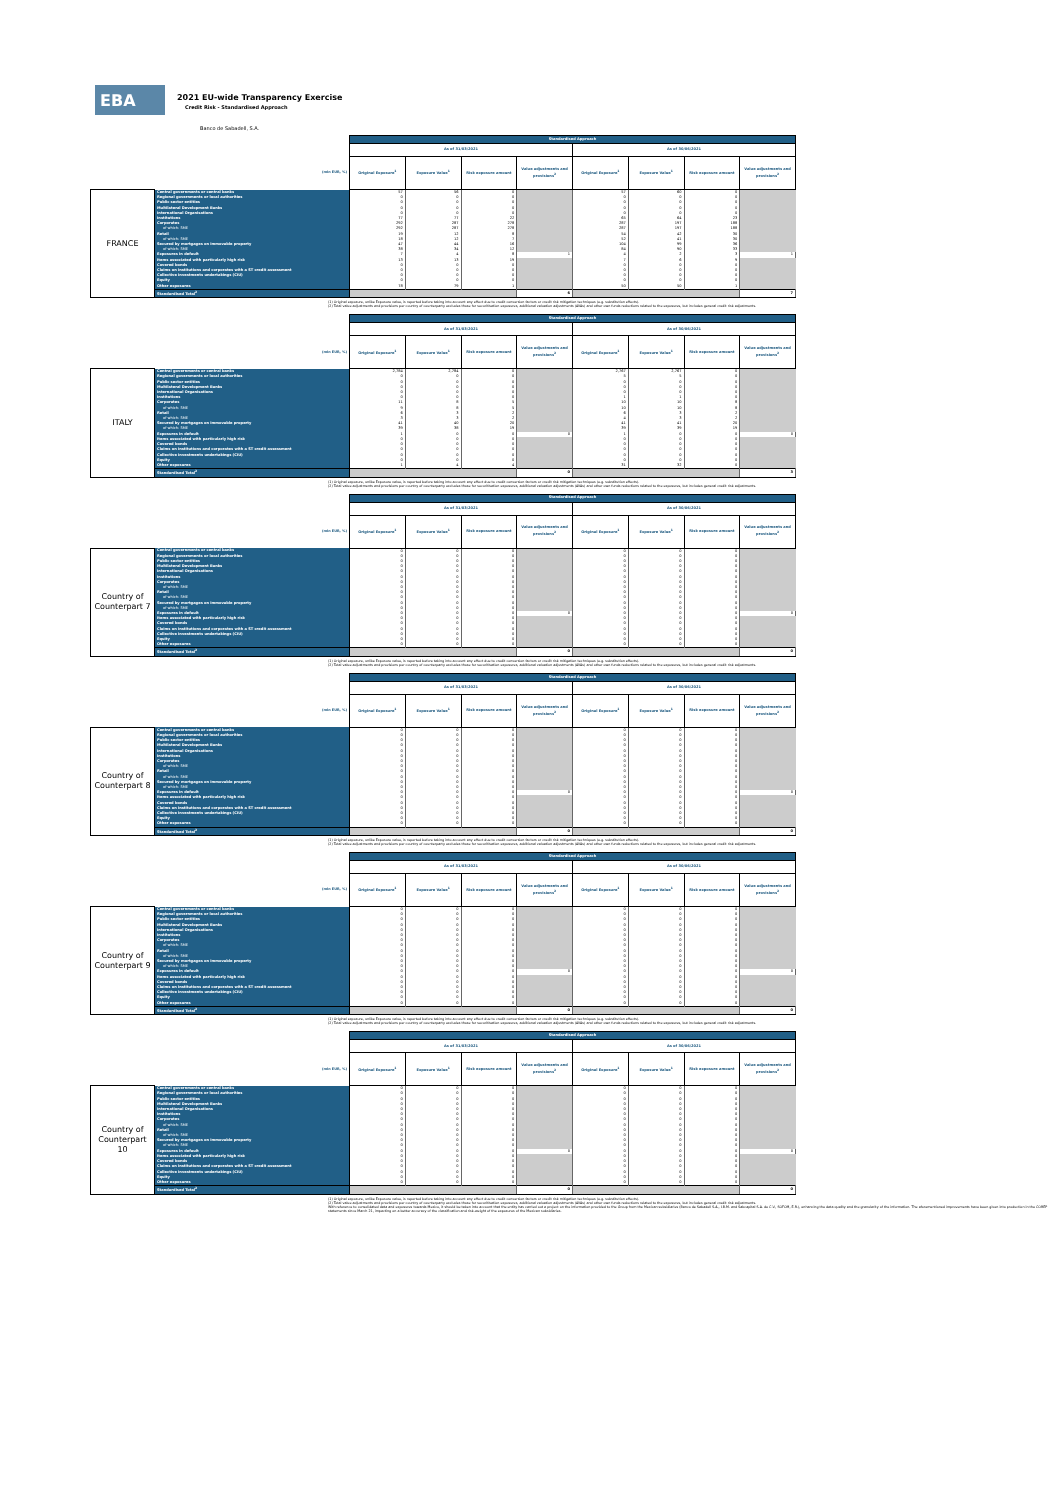EBA
2021 EU-wide Transparency Exercise
Credit Risk - Standardised Approach
Banco de Sabadell, S.A.
| | | Standardised Approach | | | | | | | |
| --- | --- | --- | --- | --- | --- | --- | --- | --- | --- |
| | | As of 31/03/2021 | | | | As of 30/06/2021 | | | |
| (mln EUR, %) | | Original Exposure<sup>1</sup> | Exposure Value<sup>1</sup> | Risk exposure amount | Value adjustments and provisions<sup>2</sup> | Original Exposure<sup>1</sup> | Exposure Value<sup>1</sup> | Risk exposure amount | Value adjustments and provisions<sup>2</sup> |
| FRANCE | Central governments or central banks | 57 | 56 | 0 | | 57 | 60 | 0 | |
| | Regional governments or local authorities | 0 | 0 | 0 | | 0 | 0 | 0 | |
| | Public sector entities | 0 | 0 | 0 | | 0 | 0 | 0 | |
| | Multilateral Development Banks | 0 | 0 | 0 | | 0 | 0 | 0 | |
| | International Organisations | 0 | 0 | 0 | | 0 | 0 | 0 | |
| | Institutions | 77 | 77 | 22 | | 65 | 64 | 23 | |
| | Corporates | 292 | 287 | 278 | | 287 | 197 | 188 | |
| | of which: SME | 292 | 287 | 278 | | 287 | 197 | 188 | |
| | Retail | 19 | 12 | 8 | | 54 | 42 | 30 | |
| | of which: SME | 18 | 12 | 7 | | 52 | 41 | 30 | |
| | Secured by mortgages on immovable property | 47 | 44 | 16 | | 104 | 99 | 36 | |
| | of which: SME | 38 | 34 | 12 | | 84 | 90 | 33 | |
| | Exposures in default | 7 | 4 | 8 | 1 | 4 | 2 | 3 | 1 |
| | Items associated with particularly high risk | 13 | 13 | 19 | | 7 | 6 | 9 | |
| | Covered bonds | 0 | 0 | 0 | | 0 | 0 | 0 | |
| | Claims on institutions and corporates with a ST credit assessment | 0 | 0 | 0 | | 0 | 0 | 0 | |
| | Collective investments undertakings (CIU) | 0 | 0 | 0 | | 0 | 0 | 0 | |
| | Equity | 0 | 0 | 0 | | 0 | 0 | 0 | |
| | Other exposures | 78 | 79 | 1 | | 50 | 50 | 1 | |
| | Standardised Total<sup>2</sup> | | | | 6 | | | | 7 |
(1) Original exposure, unlike Exposure value, is reported before taking into account any effect due to credit conversion factors or credit risk mitigation techniques (e.g. substitution effects).
(2) Total value adjustments and provisions per country of counterparty excludes those for securitisation exposures, additional valuation adjustments (AVAs) and other own funds reductions related to the exposures, but includes general credit risk adjustments.
| | | Standardised Approach | | | | | | | |
| --- | --- | --- | --- | --- | --- | --- | --- | --- | --- |
| | | As of 31/03/2021 | | | | As of 30/06/2021 | | | |
| (mln EUR, %) | | Original Exposure<sup>1</sup> | Exposure Value<sup>1</sup> | Risk exposure amount | Value adjustments and provisions<sup>2</sup> | Original Exposure<sup>1</sup> | Exposure Value<sup>1</sup> | Risk exposure amount | Value adjustments and provisions<sup>2</sup> |
| ITALY | Central governments or central banks | 2,784 | 2,784 | 0 | | 2,767 | 2,767 | 0 | |
| | Regional governments or local authorities | 0 | 0 | 0 | | 5 | 5 | 0 | |
| | Public sector entities | 0 | 0 | 0 | | 0 | 0 | 0 | |
| | Multilateral Development Banks | 0 | 0 | 0 | | 0 | 0 | 0 | |
| | International Organisations | 0 | 0 | 0 | | 0 | 0 | 0 | |
| | Institutions | 0 | 0 | 0 | | 1 | 1 | 0 | |
| | Corporates | 11 | 8 | 5 | | 10 | 10 | 8 | |
| | of which: SME | 9 | 8 | 5 | | 10 | 10 | 8 | |
| | Retail | 6 | 3 | 2 | | 6 | 3 | 2 | |
| | of which: SME | 3 | 3 | 2 | | 4 | 3 | 2 | |
| | Secured by mortgages on immovable property | 41 | 40 | 20 | | 41 | 41 | 20 | |
| | of which: SME | 39 | 38 | 19 | | 39 | 39 | 19 | |
| | Exposures in default | 1 | 0 | 0 | 0 | 1 | 0 | 0 | 0 |
| | Items associated with particularly high risk | 0 | 0 | 0 | | 0 | 0 | 0 | |
| | Covered bonds | 0 | 0 | 0 | | 0 | 0 | 0 | |
| | Claims on institutions and corporates with a ST credit assessment | 0 | 0 | 0 | | 0 | 0 | 0 | |
| | Collective investments undertakings (CIU) | 0 | 0 | 0 | | 0 | 0 | 0 | |
| | Equity | 0 | 0 | 0 | | 0 | 0 | 0 | |
| | Other exposures | 1 | 4 | 4 | | 31 | 32 | 0 | |
| | Standardised Total<sup>2</sup> | | | | 0 | | | | 3 |
(1) Original exposure, unlike Exposure value, is reported before taking into account any effect due to credit conversion factors or credit risk mitigation techniques (e.g. substitution effects).
(2) Total value adjustments and provisions per country of counterparty excludes those for securitisation exposures, additional valuation adjustments (AVAs) and other own funds reductions related to the exposures, but includes general credit risk adjustments.
| | | Standardised Approach | | | | | | | |
| --- | --- | --- | --- | --- | --- | --- | --- | --- | --- |
| | | As of 31/03/2021 | | | | As of 30/06/2021 | | | |
| (mln EUR, %) | | Original Exposure<sup>1</sup> | Exposure Value<sup>1</sup> | Risk exposure amount | Value adjustments and provisions<sup>2</sup> | Original Exposure<sup>1</sup> | Exposure Value<sup>1</sup> | Risk exposure amount | Value adjustments and provisions<sup>2</sup> |
| Country of Counterpart 7 | Central governments or central banks | 0 | 0 | 0 | | 0 | 0 | 0 | |
| | Regional governments or local authorities | 0 | 0 | 0 | | 0 | 0 | 0 | |
| | Public sector entities | 0 | 0 | 0 | | 0 | 0 | 0 | |
| | Multilateral Development Banks | 0 | 0 | 0 | | 0 | 0 | 0 | |
| | International Organisations | 0 | 0 | 0 | | 0 | 0 | 0 | |
| | Institutions | 0 | 0 | 0 | | 0 | 0 | 0 | |
| | Corporates | 0 | 0 | 0 | | 0 | 0 | 0 | |
| | of which: SME | 0 | 0 | 0 | | 0 | 0 | 0 | |
| | Retail | 0 | 0 | 0 | | 0 | 0 | 0 | |
| | of which: SME | 0 | 0 | 0 | | 0 | 0 | 0 | |
| | Secured by mortgages on immovable property | 0 | 0 | 0 | | 0 | 0 | 0 | |
| | of which: SME | 0 | 0 | 0 | | 0 | 0 | 0 | |
| | Exposures in default | 0 | 0 | 0 | 0 | 0 | 0 | 0 | 0 |
| | Items associated with particularly high risk | 0 | 0 | 0 | | 0 | 0 | 0 | |
| | Covered bonds | 0 | 0 | 0 | | 0 | 0 | 0 | |
| | Claims on institutions and corporates with a ST credit assessment | 0 | 0 | 0 | | 0 | 0 | 0 | |
| | Collective investments undertakings (CIU) | 0 | 0 | 0 | | 0 | 0 | 0 | |
| | Equity | 0 | 0 | 0 | | 0 | 0 | 0 | |
| | Other exposures | 0 | 0 | 0 | | 0 | 0 | 0 | |
| | Standardised Total<sup>2</sup> | | | | 0 | | | | 0 |
(1) Original exposure, unlike Exposure value, is reported before taking into account any effect due to credit conversion factors or credit risk mitigation techniques (e.g. substitution effects).
(2) Total value adjustments and provisions per country of counterparty excludes those for securitisation exposures, additional valuation adjustments (AVAs) and other own funds reductions related to the exposures, but includes general credit risk adjustments.
| | | Standardised Approach | | | | | | | |
| --- | --- | --- | --- | --- | --- | --- | --- | --- | --- |
| | | As of 31/03/2021 | | | | As of 30/06/2021 | | | |
| (mln EUR, %) | | Original Exposure<sup>1</sup> | Exposure Value<sup>1</sup> | Risk exposure amount | Value adjustments and provisions<sup>2</sup> | Original Exposure<sup>1</sup> | Exposure Value<sup>1</sup> | Risk exposure amount | Value adjustments and provisions<sup>2</sup> |
| Country of Counterpart 8 | Central governments or central banks | 0 | 0 | 0 | | 0 | 0 | 0 | |
| | Regional governments or local authorities | 0 | 0 | 0 | | 0 | 0 | 0 | |
| | Public sector entities | 0 | 0 | 0 | | 0 | 0 | 0 | |
| | Multilateral Development Banks | 0 | 0 | 0 | | 0 | 0 | 0 | |
| | International Organisations | 0 | 0 | 0 | | 0 | 0 | 0 | |
| | Institutions | 0 | 0 | 0 | | 0 | 0 | 0 | |
| | Corporates | 0 | 0 | 0 | | 0 | 0 | 0 | |
| | of which: SME | 0 | 0 | 0 | | 0 | 0 | 0 | |
| | Retail | 0 | 0 | 0 | | 0 | 0 | 0 | |
| | of which: SME | 0 | 0 | 0 | | 0 | 0 | 0 | |
| | Secured by mortgages on immovable property | 0 | 0 | 0 | | 0 | 0 | 0 | |
| | of which: SME | 0 | 0 | 0 | | 0 | 0 | 0 | |
| | Exposures in default | 0 | 0 | 0 | 0 | 0 | 0 | 0 | 0 |
| | Items associated with particularly high risk | 0 | 0 | 0 | | 0 | 0 | 0 | |
| | Covered bonds | 0 | 0 | 0 | | 0 | 0 | 0 | |
| | Claims on institutions and corporates with a ST credit assessment | 0 | 0 | 0 | | 0 | 0 | 0 | |
| | Collective investments undertakings (CIU) | 0 | 0 | 0 | | 0 | 0 | 0 | |
| | Equity | 0 | 0 | 0 | | 0 | 0 | 0 | |
| | Other exposures | 0 | 0 | 0 | | 0 | 0 | 0 | |
| | Standardised Total<sup>2</sup> | | | | 0 | | | | 0 |
(1) Original exposure, unlike Exposure value, is reported before taking into account any effect due to credit conversion factors or credit risk mitigation techniques (e.g. substitution effects).
(2) Total value adjustments and provisions per country of counterparty excludes those for securitisation exposures, additional valuation adjustments (AVAs) and other own funds reductions related to the exposures, but includes general credit risk adjustments.
| | | Standardised Approach | | | | | | | |
| --- | --- | --- | --- | --- | --- | --- | --- | --- | --- |
| | | As of 31/03/2021 | | | | As of 30/06/2021 | | | |
| (mln EUR, %) | | Original Exposure<sup>1</sup> | Exposure Value<sup>1</sup> | Risk exposure amount | Value adjustments and provisions<sup>2</sup> | Original Exposure<sup>1</sup> | Exposure Value<sup>1</sup> | Risk exposure amount | Value adjustments and provisions<sup>2</sup> |
| Country of Counterpart 9 | Central governments or central banks | 0 | 0 | 0 | | 0 | 0 | 0 | |
| | Regional governments or local authorities | 0 | 0 | 0 | | 0 | 0 | 0 | |
| | Public sector entities | 0 | 0 | 0 | | 0 | 0 | 0 | |
| | Multilateral Development Banks | 0 | 0 | 0 | | 0 | 0 | 0 | |
| | International Organisations | 0 | 0 | 0 | | 0 | 0 | 0 | |
| | Institutions | 0 | 0 | 0 | | 0 | 0 | 0 | |
| | Corporates | 0 | 0 | 0 | | 0 | 0 | 0 | |
| | of which: SME | 0 | 0 | 0 | | 0 | 0 | 0 | |
| | Retail | 0 | 0 | 0 | | 0 | 0 | 0 | |
| | of which: SME | 0 | 0 | 0 | | 0 | 0 | 0 | |
| | Secured by mortgages on immovable property | 0 | 0 | 0 | | 0 | 0 | 0 | |
| | of which: SME | 0 | 0 | 0 | | 0 | 0 | 0 | |
| | Exposures in default | 0 | 0 | 0 | 0 | 0 | 0 | 0 | 0 |
| | Items associated with particularly high risk | 0 | 0 | 0 | | 0 | 0 | 0 | |
| | Covered bonds | 0 | 0 | 0 | | 0 | 0 | 0 | |
| | Claims on institutions and corporates with a ST credit assessment | 0 | 0 | 0 | | 0 | 0 | 0 | |
| | Collective investments undertakings (CIU) | 0 | 0 | 0 | | 0 | 0 | 0 | |
| | Equity | 0 | 0 | 0 | | 0 | 0 | 0 | |
| | Other exposures | 0 | 0 | 0 | | 0 | 0 | 0 | |
| | Standardised Total<sup>2</sup> | | | | 0 | | | | 0 |
(1) Original exposure, unlike Exposure value, is reported before taking into account any effect due to credit conversion factors or credit risk mitigation techniques (e.g. substitution effects).
(2) Total value adjustments and provisions per country of counterparty excludes those for securitisation exposures, additional valuation adjustments (AVAs) and other own funds reductions related to the exposures, but includes general credit risk adjustments.
| | | Standardised Approach | | | | | | | |
| --- | --- | --- | --- | --- | --- | --- | --- | --- | --- |
| | | As of 31/03/2021 | | | | As of 30/06/2021 | | | |
| (mln EUR, %) | | Original Exposure<sup>1</sup> | Exposure Value<sup>1</sup> | Risk exposure amount | Value adjustments and provisions<sup>2</sup> | Original Exposure<sup>1</sup> | Exposure Value<sup>1</sup> | Risk exposure amount | Value adjustments and provisions<sup>2</sup> |
| Country of Counterpart 10 | Central governments or central banks | 0 | 0 | 0 | | 0 | 0 | 0 | |
| | Regional governments or local authorities | 0 | 0 | 0 | | 0 | 0 | 0 | |
| | Public sector entities | 0 | 0 | 0 | | 0 | 0 | 0 | |
| | Multilateral Development Banks | 0 | 0 | 0 | | 0 | 0 | 0 | |
| | International Organisations | 0 | 0 | 0 | | 0 | 0 | 0 | |
| | Institutions | 0 | 0 | 0 | | 0 | 0 | 0 | |
| | Corporates | 0 | 0 | 0 | | 0 | 0 | 0 | |
| | of which: SME | 0 | 0 | 0 | | 0 | 0 | 0 | |
| | Retail | 0 | 0 | 0 | | 0 | 0 | 0 | |
| | of which: SME | 0 | 0 | 0 | | 0 | 0 | 0 | |
| | Secured by mortgages on immovable property | 0 | 0 | 0 | | 0 | 0 | 0 | |
| | of which: SME | 0 | 0 | 0 | | 0 | 0 | 0 | |
| | Exposures in default | 0 | 0 | 0 | 0 | 0 | 0 | 0 | 0 |
| | Items associated with particularly high risk | 0 | 0 | 0 | | 0 | 0 | 0 | |
| | Covered bonds | 0 | 0 | 0 | | 0 | 0 | 0 | |
| | Claims on institutions and corporates with a ST credit assessment | 0 | 0 | 0 | | 0 | 0 | 0 | |
| | Collective investments undertakings (CIU) | 0 | 0 | 0 | | 0 | 0 | 0 | |
| | Equity | 0 | 0 | 0 | | 0 | 0 | 0 | |
| | Other exposures | 0 | 0 | 0 | | 0 | 0 | 0 | |
| | Standardised Total<sup>2</sup> | | | | 0 | | | | 0 |
(1) Original exposure, unlike Exposure value, is reported before taking into account any effect due to credit conversion factors or credit risk mitigation techniques (e.g. substitution effects).
(2) Total value adjustments and provisions per country of counterparty excludes those for securitisation exposures, additional valuation adjustments (AVAs) and other own funds reductions related to the exposures, but includes general credit risk adjustments.
With reference to consolidated data and exposures towards Mexico, it should be taken into account that the entity has carried out a project on the information provided to the Group from the Mexican subsidiaries (Banco de Sabadell S.A., I.B.M. and Sabcapital S.A. de C.V., SOFOM, E.R.), enhancing the data quality and the granularity of the information. The aforementioned improvements have been given into production in the COREP statements since March 21, impacting on a better accuracy of the classification and risk-weight of the exposures of the Mexican subsidiaries.